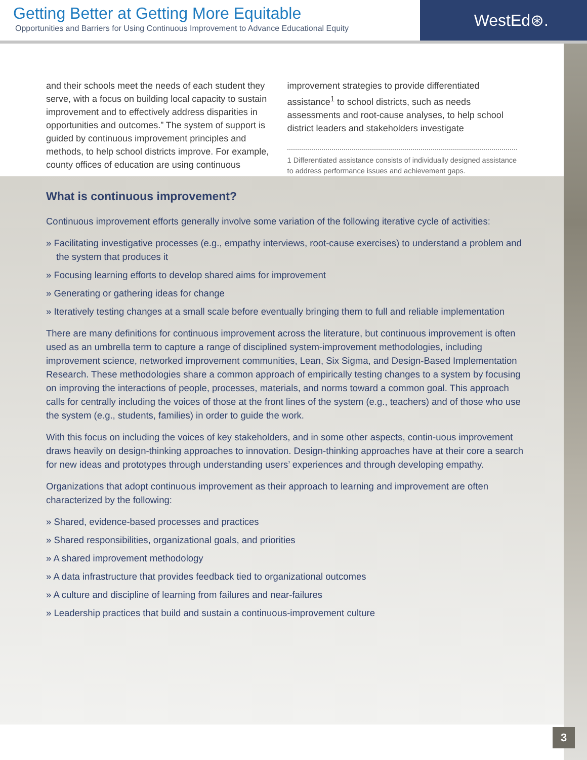Getting Better at Getting More Equitable
Opportunities and Barriers for Using Continuous Improvement to Advance Educational Equity
WestEd⊛.
and their schools meet the needs of each student they serve, with a focus on building local capacity to sustain improvement and to effectively address disparities in opportunities and outcomes.” The system of support is guided by continuous improvement principles and methods, to help school districts improve. For example, county offices of education are using continuous
improvement strategies to provide differentiated assistance<sup>1</sup> to school districts, such as needs assessments and root-cause analyses, to help school district leaders and stakeholders investigate
1 Differentiated assistance consists of individually designed assistance to address performance issues and achievement gaps.
What is continuous improvement?
Continuous improvement efforts generally involve some variation of the following iterative cycle of activities:
» Facilitating investigative processes (e.g., empathy interviews, root-cause exercises) to understand a problem and the system that produces it
» Focusing learning efforts to develop shared aims for improvement
» Generating or gathering ideas for change
» Iteratively testing changes at a small scale before eventually bringing them to full and reliable implementation
There are many definitions for continuous improvement across the literature, but continuous improvement is often used as an umbrella term to capture a range of disciplined system-improvement methodologies, including improvement science, networked improvement communities, Lean, Six Sigma, and Design-Based Implementation Research. These methodologies share a common approach of empirically testing changes to a system by focusing on improving the interactions of people, processes, materials, and norms toward a common goal. This approach calls for centrally including the voices of those at the front lines of the system (e.g., teachers) and of those who use the system (e.g., students, families) in order to guide the work.
With this focus on including the voices of key stakeholders, and in some other aspects, contin-uous improvement draws heavily on design-thinking approaches to innovation. Design-thinking approaches have at their core a search for new ideas and prototypes through understanding users’ experiences and through developing empathy.
Organizations that adopt continuous improvement as their approach to learning and improvement are often characterized by the following:
» Shared, evidence-based processes and practices
» Shared responsibilities, organizational goals, and priorities
» A shared improvement methodology
» A data infrastructure that provides feedback tied to organizational outcomes
» A culture and discipline of learning from failures and near-failures
» Leadership practices that build and sustain a continuous-improvement culture
3